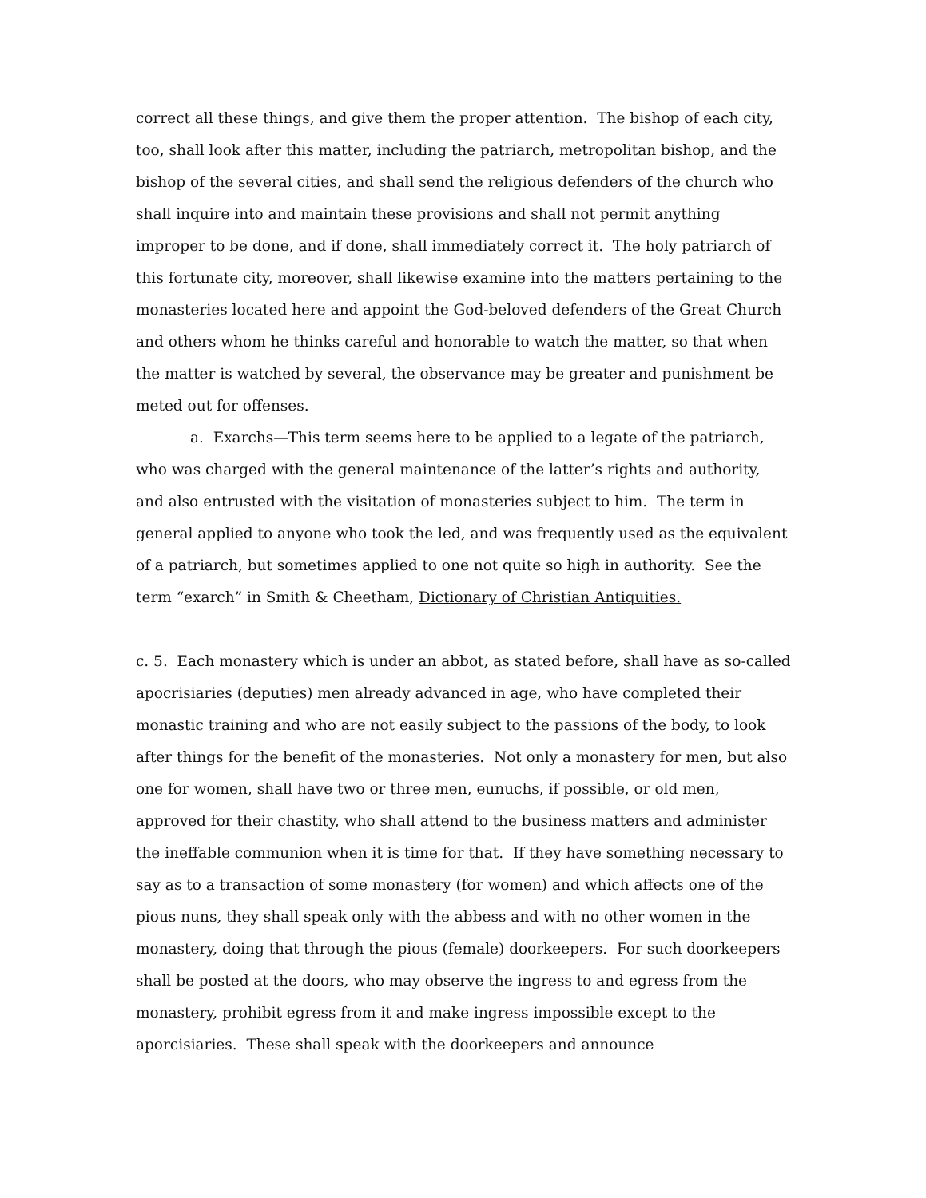correct all these things, and give them the proper attention. The bishop of each city, too, shall look after this matter, including the patriarch, metropolitan bishop, and the bishop of the several cities, and shall send the religious defenders of the church who shall inquire into and maintain these provisions and shall not permit anything improper to be done, and if done, shall immediately correct it. The holy patriarch of this fortunate city, moreover, shall likewise examine into the matters pertaining to the monasteries located here and appoint the God-beloved defenders of the Great Church and others whom he thinks careful and honorable to watch the matter, so that when the matter is watched by several, the observance may be greater and punishment be meted out for offenses.
a. Exarchs—This term seems here to be applied to a legate of the patriarch, who was charged with the general maintenance of the latter’s rights and authority, and also entrusted with the visitation of monasteries subject to him. The term in general applied to anyone who took the led, and was frequently used as the equivalent of a patriarch, but sometimes applied to one not quite so high in authority. See the term “exarch” in Smith & Cheetham, Dictionary of Christian Antiquities.
c. 5. Each monastery which is under an abbot, as stated before, shall have as so-called apocrisiaries (deputies) men already advanced in age, who have completed their monastic training and who are not easily subject to the passions of the body, to look after things for the benefit of the monasteries. Not only a monastery for men, but also one for women, shall have two or three men, eunuchs, if possible, or old men, approved for their chastity, who shall attend to the business matters and administer the ineffable communion when it is time for that. If they have something necessary to say as to a transaction of some monastery (for women) and which affects one of the pious nuns, they shall speak only with the abbess and with no other women in the monastery, doing that through the pious (female) doorkeepers. For such doorkeepers shall be posted at the doors, who may observe the ingress to and egress from the monastery, prohibit egress from it and make ingress impossible except to the aporcisiaries. These shall speak with the doorkeepers and announce